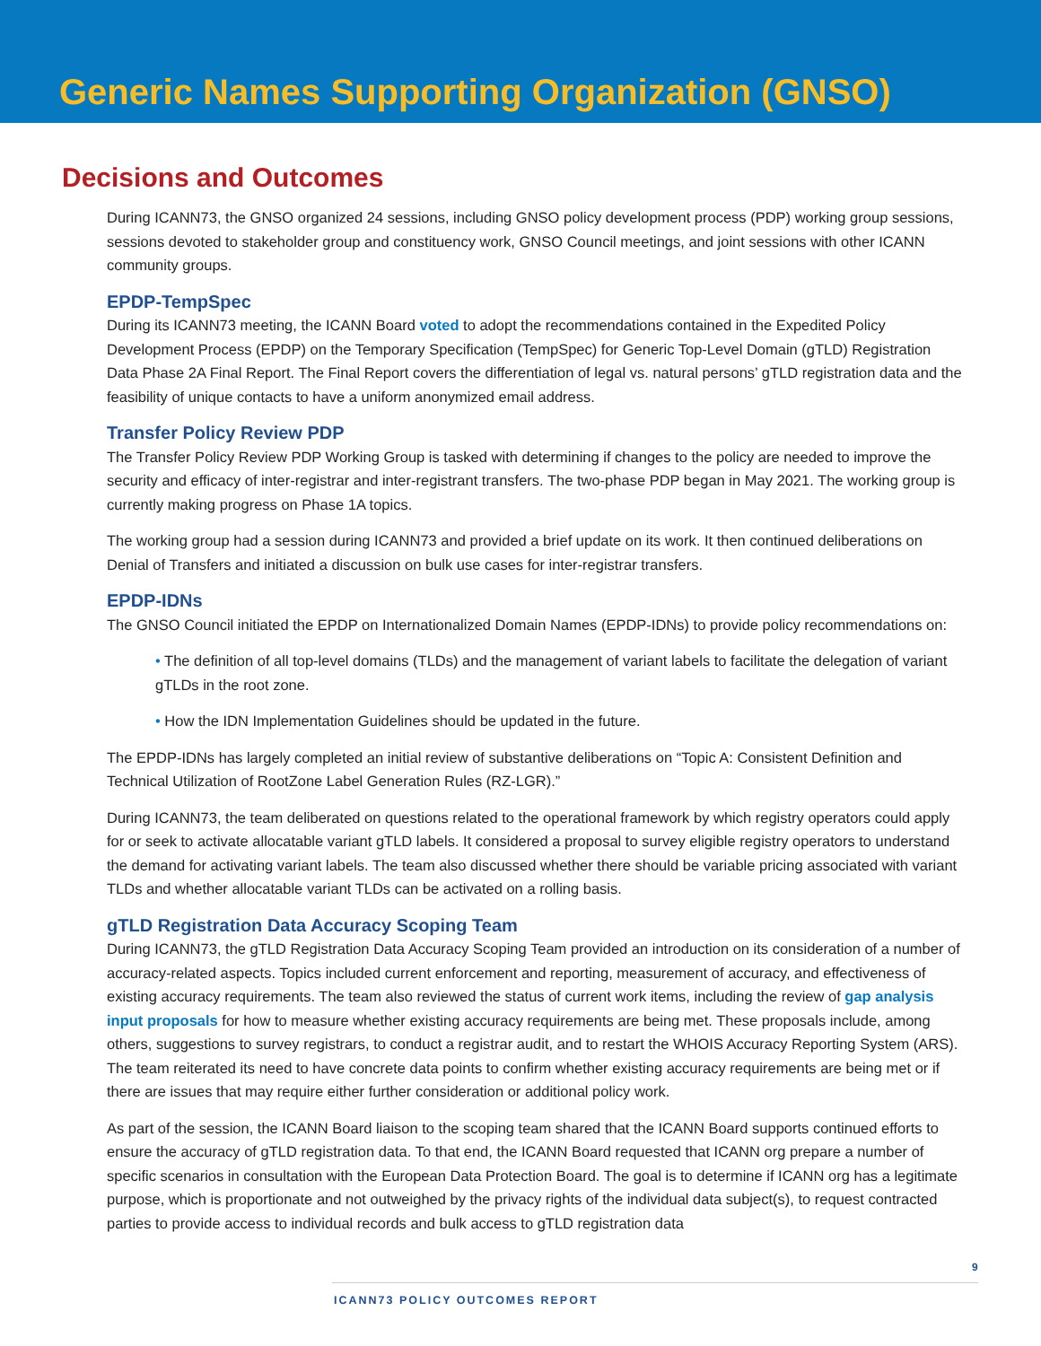Generic Names Supporting Organization (GNSO)
Decisions and Outcomes
During ICANN73, the GNSO organized 24 sessions, including GNSO policy development process (PDP) working group sessions, sessions devoted to stakeholder group and constituency work, GNSO Council meetings, and joint sessions with other ICANN community groups.
EPDP-TempSpec
During its ICANN73 meeting, the ICANN Board voted to adopt the recommendations contained in the Expedited Policy Development Process (EPDP) on the Temporary Specification (TempSpec) for Generic Top-Level Domain (gTLD) Registration Data Phase 2A Final Report. The Final Report covers the differentiation of legal vs. natural persons’ gTLD registration data and the feasibility of unique contacts to have a uniform anonymized email address.
Transfer Policy Review PDP
The Transfer Policy Review PDP Working Group is tasked with determining if changes to the policy are needed to improve the security and efficacy of inter-registrar and inter-registrant transfers. The two-phase PDP began in May 2021. The working group is currently making progress on Phase 1A topics.
The working group had a session during ICANN73 and provided a brief update on its work. It then continued deliberations on Denial of Transfers and initiated a discussion on bulk use cases for inter-registrar transfers.
EPDP-IDNs
The GNSO Council initiated the EPDP on Internationalized Domain Names (EPDP-IDNs) to provide policy recommendations on:
• The definition of all top-level domains (TLDs) and the management of variant labels to facilitate the delegation of variant gTLDs in the root zone.
• How the IDN Implementation Guidelines should be updated in the future.
The EPDP-IDNs has largely completed an initial review of substantive deliberations on “Topic A: Consistent Definition and Technical Utilization of RootZone Label Generation Rules (RZ-LGR).”
During ICANN73, the team deliberated on questions related to the operational framework by which registry operators could apply for or seek to activate allocatable variant gTLD labels. It considered a proposal to survey eligible registry operators to understand the demand for activating variant labels. The team also discussed whether there should be variable pricing associated with variant TLDs and whether allocatable variant TLDs can be activated on a rolling basis.
gTLD Registration Data Accuracy Scoping Team
During ICANN73, the gTLD Registration Data Accuracy Scoping Team provided an introduction on its consideration of a number of accuracy-related aspects. Topics included current enforcement and reporting, measurement of accuracy, and effectiveness of existing accuracy requirements. The team also reviewed the status of current work items, including the review of gap analysis input proposals for how to measure whether existing accuracy requirements are being met. These proposals include, among others, suggestions to survey registrars, to conduct a registrar audit, and to restart the WHOIS Accuracy Reporting System (ARS). The team reiterated its need to have concrete data points to confirm whether existing accuracy requirements are being met or if there are issues that may require either further consideration or additional policy work.
As part of the session, the ICANN Board liaison to the scoping team shared that the ICANN Board supports continued efforts to ensure the accuracy of gTLD registration data. To that end, the ICANN Board requested that ICANN org prepare a number of specific scenarios in consultation with the European Data Protection Board. The goal is to determine if ICANN org has a legitimate purpose, which is proportionate and not outweighed by the privacy rights of the individual data subject(s), to request contracted parties to provide access to individual records and bulk access to gTLD registration data
9
ICANN73 POLICY OUTCOMES REPORT